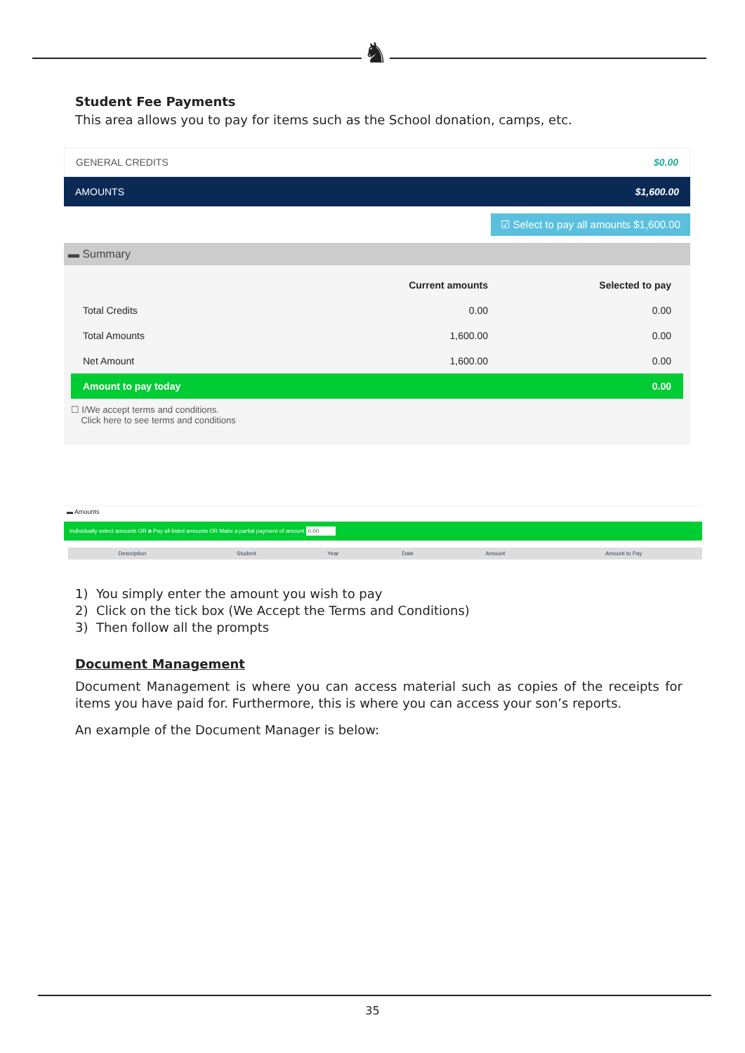♞
Student Fee Payments
This area allows you to pay for items such as the School donation, camps, etc.
GENERAL CREDITS $0.00
AMOUNTS $1,600.00
☑ Select to pay all amounts $1,600.00
▬ Summary
| | Current amounts | Selected to pay |
| --- | --- | --- |
| Total Credits | 0.00 | 0.00 |
| Total Amounts | 1,600.00 | 0.00 |
| Net Amount | 1,600.00 | 0.00 |
| Amount to pay today | | 0.00 |
☐ I/We accept terms and conditions.
Click here to see terms and conditions
▬ Amounts
Individually select amounts OR ■ Pay all listed amounts OR Make a partial payment of amount 0.00
| Description | Student | Year | Date | Amount | Amount to Pay |
| --- | --- | --- | --- | --- | --- |
1) You simply enter the amount you wish to pay
2) Click on the tick box (We Accept the Terms and Conditions)
3) Then follow all the prompts
Document Management
Document Management is where you can access material such as copies of the receipts for items you have paid for. Furthermore, this is where you can access your son’s reports.
An example of the Document Manager is below:
35